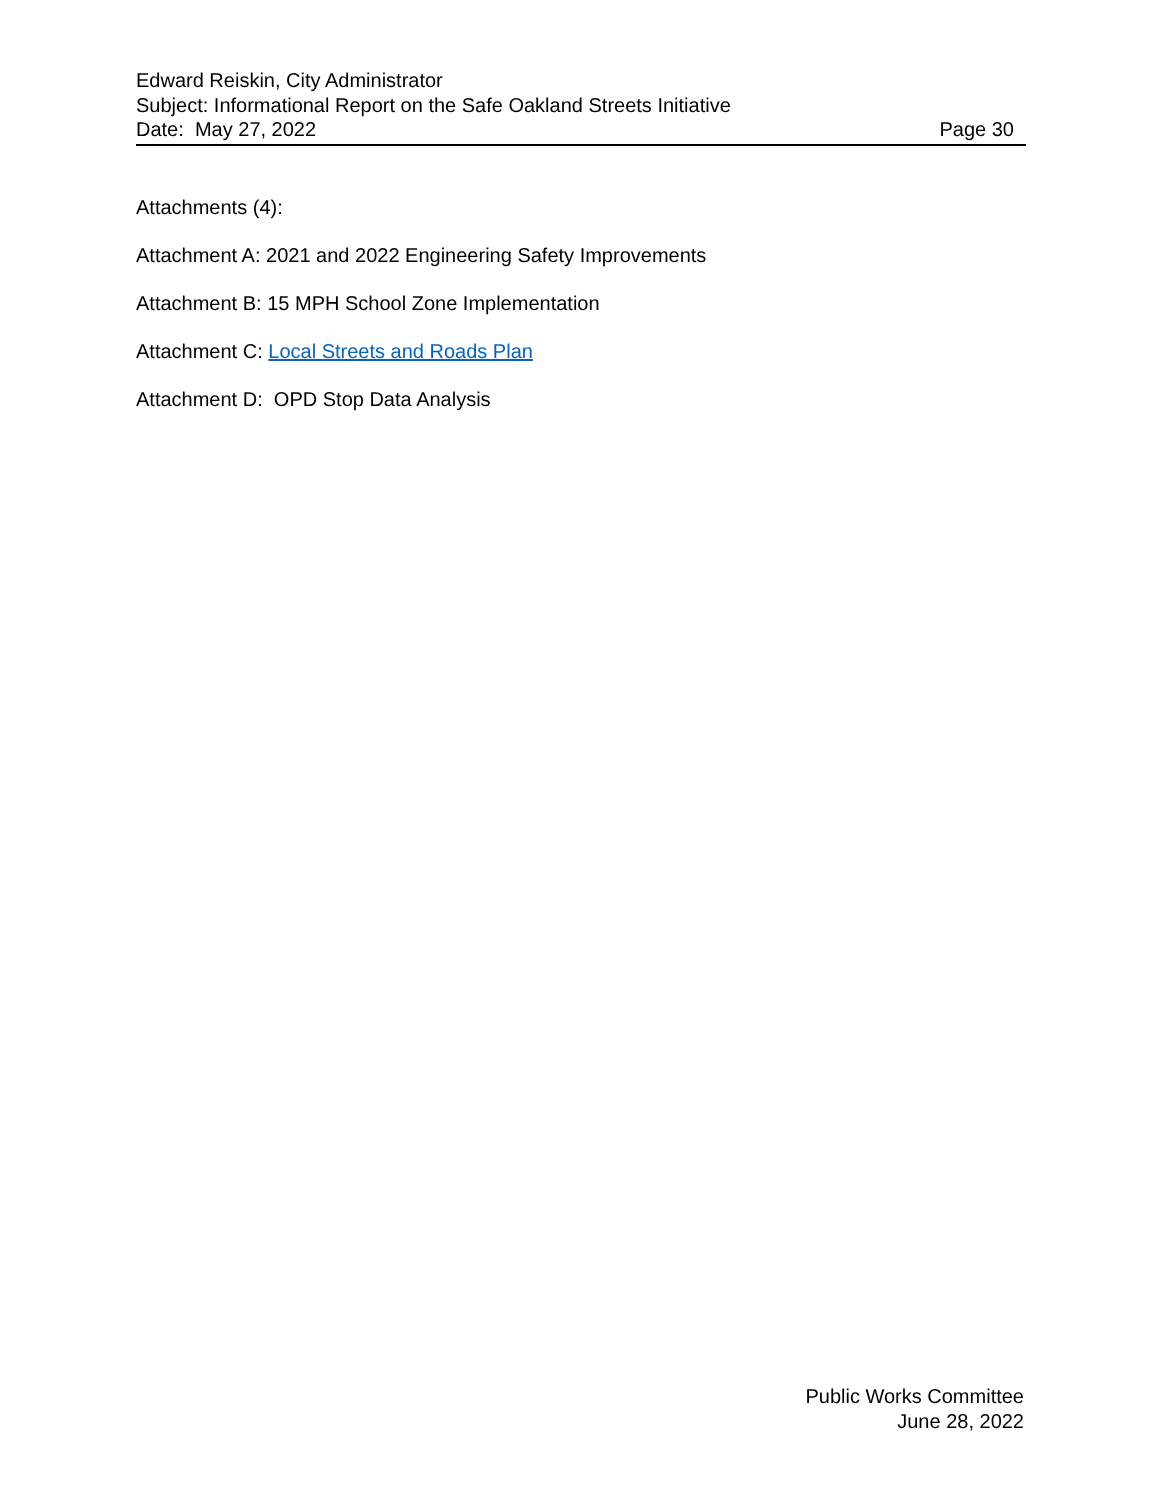Edward Reiskin, City Administrator
Subject: Informational Report on the Safe Oakland Streets Initiative
Date: May 27, 2022 Page 30
Attachments (4):
Attachment A: 2021 and 2022 Engineering Safety Improvements
Attachment B: 15 MPH School Zone Implementation
Attachment C: Local Streets and Roads Plan
Attachment D: OPD Stop Data Analysis
Public Works Committee
June 28, 2022